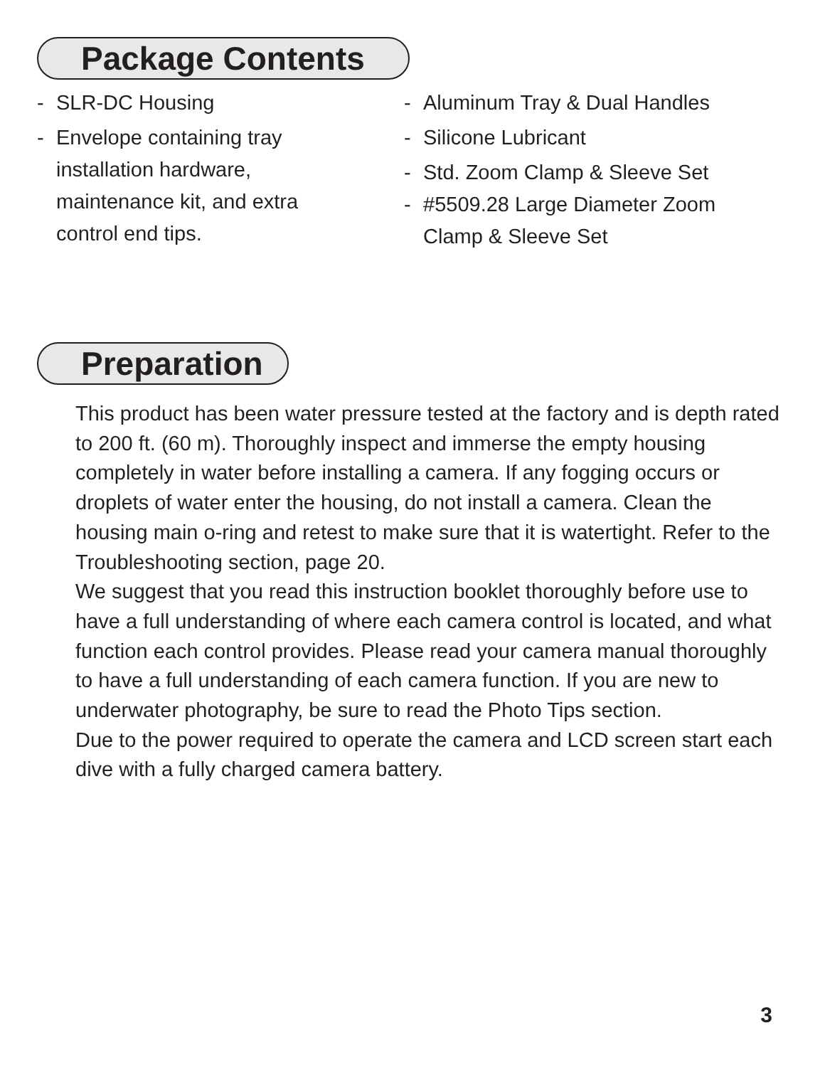Package Contents
- SLR-DC Housing
- Envelope containing tray
installation hardware,
maintenance kit, and extra
control end tips.
- Aluminum Tray & Dual Handles
- Silicone Lubricant
- Std. Zoom Clamp & Sleeve Set
- #5509.28 Large Diameter Zoom
Clamp & Sleeve Set
Preparation
This product has been water pressure tested at the factory and is depth rated to 200 ft. (60 m). Thoroughly inspect and immerse the empty housing completely in water before installing a camera. If any fogging occurs or droplets of water enter the housing, do not install a camera. Clean the housing main o-ring and retest to make sure that it is watertight. Refer to the Troubleshooting section, page 20.
We suggest that you read this instruction booklet thoroughly before use to have a full understanding of where each camera control is located, and what function each control provides. Please read your camera manual thoroughly to have a full understanding of each camera function. If you are new to underwater photography, be sure to read the Photo Tips section.
Due to the power required to operate the camera and LCD screen start each dive with a fully charged camera battery.
3